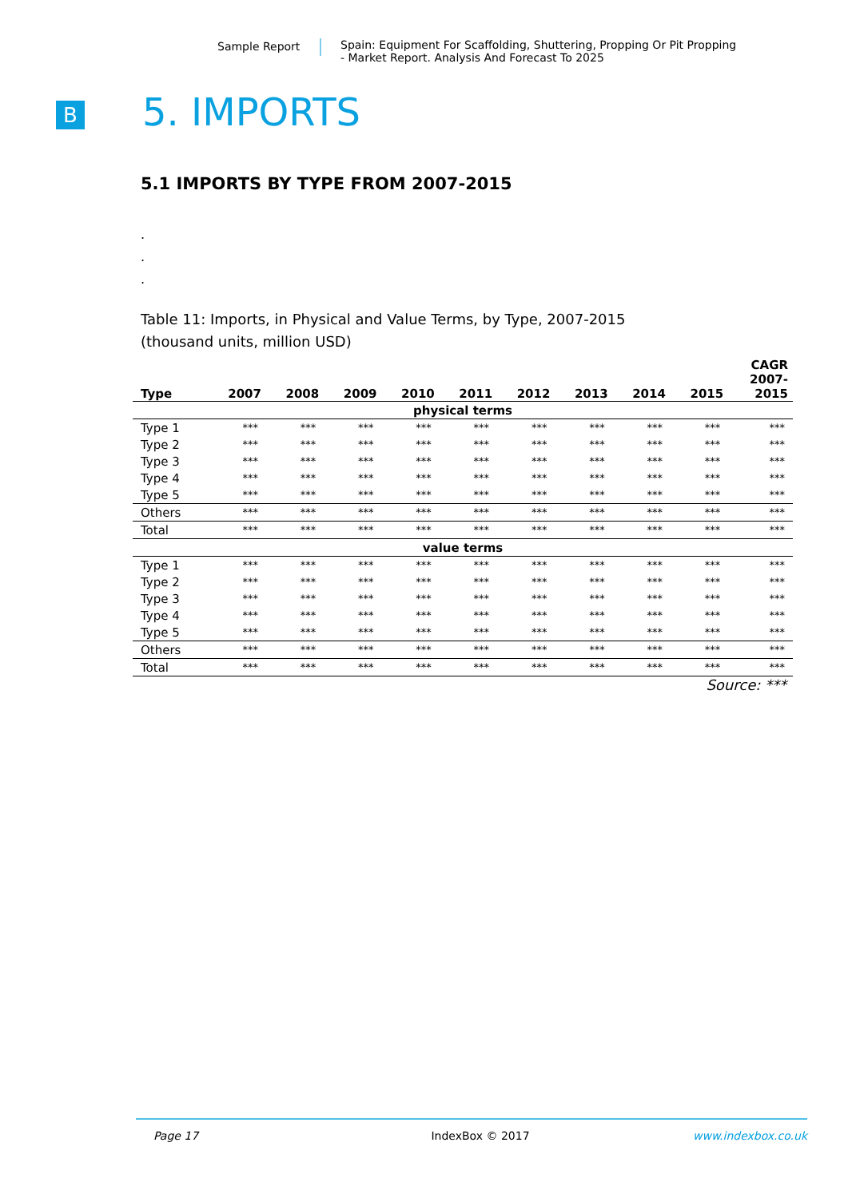Sample Report Spain: Equipment For Scaffolding, Shuttering, Propping Or Pit Propping
- Market Report. Analysis And Forecast To 2025
B 5. IMPORTS
5.1 IMPORTS BY TYPE FROM 2007-2015
.
.
.
Table 11: Imports, in Physical and Value Terms, by Type, 2007-2015
(thousand units, million USD)
| Type | 2007 | 2008 | 2009 | 2010 | 2011 | 2012 | 2013 | 2014 | 2015 | CAGR 2007- 2015 |
| --- | --- | --- | --- | --- | --- | --- | --- | --- | --- | --- |
| physical terms | | | | | | | | | | |
| Type 1 | *** | *** | *** | *** | *** | *** | *** | *** | *** | *** |
| Type 2 | *** | *** | *** | *** | *** | *** | *** | *** | *** | *** |
| Type 3 | *** | *** | *** | *** | *** | *** | *** | *** | *** | *** |
| Type 4 | *** | *** | *** | *** | *** | *** | *** | *** | *** | *** |
| Type 5 | *** | *** | *** | *** | *** | *** | *** | *** | *** | *** |
| Others | *** | *** | *** | *** | *** | *** | *** | *** | *** | *** |
| Total | *** | *** | *** | *** | *** | *** | *** | *** | *** | *** |
| value terms | | | | | | | | | | |
| Type 1 | *** | *** | *** | *** | *** | *** | *** | *** | *** | *** |
| Type 2 | *** | *** | *** | *** | *** | *** | *** | *** | *** | *** |
| Type 3 | *** | *** | *** | *** | *** | *** | *** | *** | *** | *** |
| Type 4 | *** | *** | *** | *** | *** | *** | *** | *** | *** | *** |
| Type 5 | *** | *** | *** | *** | *** | *** | *** | *** | *** | *** |
| Others | *** | *** | *** | *** | *** | *** | *** | *** | *** | *** |
| Total | *** | *** | *** | *** | *** | *** | *** | *** | *** | *** |
Source: ***
Page 17 IndexBox © 2017 www.indexbox.co.uk